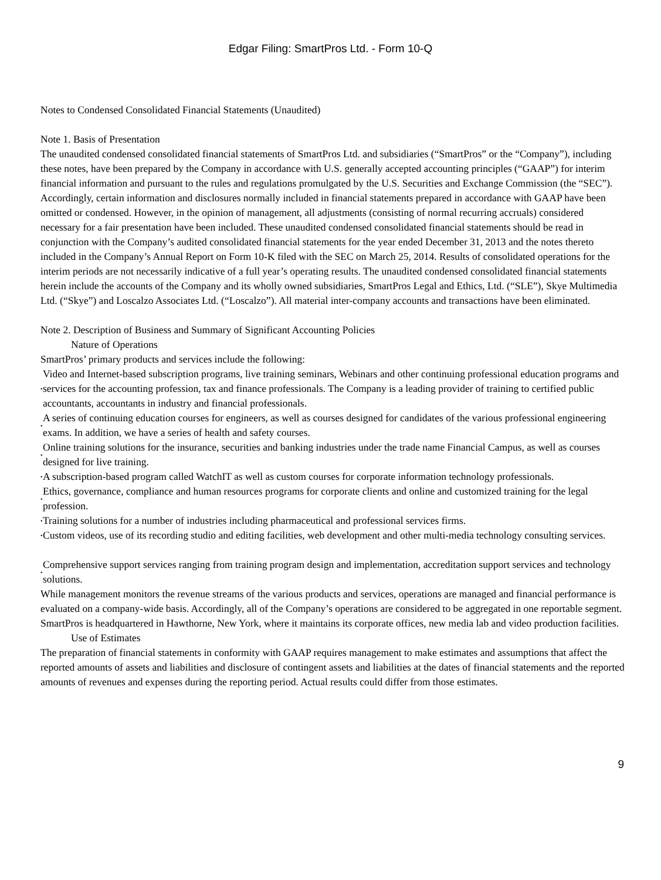Edgar Filing: SmartPros Ltd. - Form 10-Q
Notes to Condensed Consolidated Financial Statements (Unaudited)
Note 1. Basis of Presentation
The unaudited condensed consolidated financial statements of SmartPros Ltd. and subsidiaries (“SmartPros” or the “Company”), including these notes, have been prepared by the Company in accordance with U.S. generally accepted accounting principles (“GAAP”) for interim financial information and pursuant to the rules and regulations promulgated by the U.S. Securities and Exchange Commission (the “SEC”). Accordingly, certain information and disclosures normally included in financial statements prepared in accordance with GAAP have been omitted or condensed. However, in the opinion of management, all adjustments (consisting of normal recurring accruals) considered necessary for a fair presentation have been included. These unaudited condensed consolidated financial statements should be read in conjunction with the Company’s audited consolidated financial statements for the year ended December 31, 2013 and the notes thereto included in the Company’s Annual Report on Form 10-K filed with the SEC on March 25, 2014. Results of consolidated operations for the interim periods are not necessarily indicative of a full year’s operating results. The unaudited condensed consolidated financial statements herein include the accounts of the Company and its wholly owned subsidiaries, SmartPros Legal and Ethics, Ltd. (“SLE”), Skye Multimedia Ltd. (“Skye”) and Loscalzo Associates Ltd. (“Loscalzo”). All material inter-company accounts and transactions have been eliminated.
Note 2. Description of Business and Summary of Significant Accounting Policies
Nature of Operations
SmartPros’ primary products and services include the following:
•
Video and Internet-based subscription programs, live training seminars, Webinars and other continuing professional education programs and services for the accounting profession, tax and finance professionals. The Company is a leading provider of training to certified public accountants, accountants in industry and financial professionals.
•
A series of continuing education courses for engineers, as well as courses designed for candidates of the various professional engineering exams. In addition, we have a series of health and safety courses.
•
Online training solutions for the insurance, securities and banking industries under the trade name Financial Campus, as well as courses designed for live training.
•
A subscription-based program called WatchIT as well as custom courses for corporate information technology professionals.
•
Ethics, governance, compliance and human resources programs for corporate clients and online and customized training for the legal profession.
•
Training solutions for a number of industries including pharmaceutical and professional services firms.
•
Custom videos, use of its recording studio and editing facilities, web development and other multi-media technology consulting services.
•
Comprehensive support services ranging from training program design and implementation, accreditation support services and technology solutions.
While management monitors the revenue streams of the various products and services, operations are managed and financial performance is evaluated on a company-wide basis. Accordingly, all of the Company’s operations are considered to be aggregated in one reportable segment.
SmartPros is headquartered in Hawthorne, New York, where it maintains its corporate offices, new media lab and video production facilities.
Use of Estimates
The preparation of financial statements in conformity with GAAP requires management to make estimates and assumptions that affect the reported amounts of assets and liabilities and disclosure of contingent assets and liabilities at the dates of financial statements and the reported amounts of revenues and expenses during the reporting period. Actual results could differ from those estimates.
9